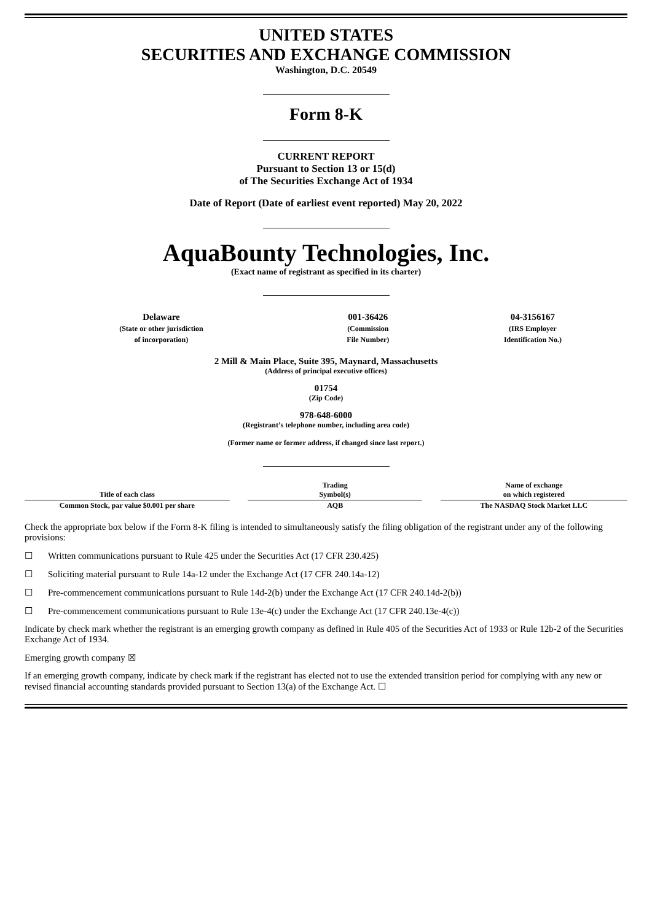UNITED STATES
SECURITIES AND EXCHANGE COMMISSION
Washington, D.C. 20549
Form 8-K
CURRENT REPORT
Pursuant to Section 13 or 15(d)
of The Securities Exchange Act of 1934
Date of Report (Date of earliest event reported) May 20, 2022
AquaBounty Technologies, Inc.
(Exact name of registrant as specified in its charter)
| Delaware (State or other jurisdiction of incorporation) | 001-36426 (Commission File Number) | 04-3156167 (IRS Employer Identification No.) |
2 Mill & Main Place, Suite 395, Maynard, Massachusetts
(Address of principal executive offices)
01754
(Zip Code)
978-648-6000
(Registrant’s telephone number, including area code)
(Former name or former address, if changed since last report.)
| Title of each class | | Trading Symbol(s) | | Name of exchange on which registered |
| Common Stock, par value $0.001 per share | | AQB | | The NASDAQ Stock Market LLC |
Check the appropriate box below if the Form 8-K filing is intended to simultaneously satisfy the filing obligation of the registrant under any of the following provisions:
☐ Written communications pursuant to Rule 425 under the Securities Act (17 CFR 230.425)
☐ Soliciting material pursuant to Rule 14a-12 under the Exchange Act (17 CFR 240.14a-12)
☐ Pre-commencement communications pursuant to Rule 14d-2(b) under the Exchange Act (17 CFR 240.14d-2(b))
☐ Pre-commencement communications pursuant to Rule 13e-4(c) under the Exchange Act (17 CFR 240.13e-4(c))
Indicate by check mark whether the registrant is an emerging growth company as defined in Rule 405 of the Securities Act of 1933 or Rule 12b-2 of the Securities Exchange Act of 1934.
Emerging growth company ☒
If an emerging growth company, indicate by check mark if the registrant has elected not to use the extended transition period for complying with any new or revised financial accounting standards provided pursuant to Section 13(a) of the Exchange Act. ☐